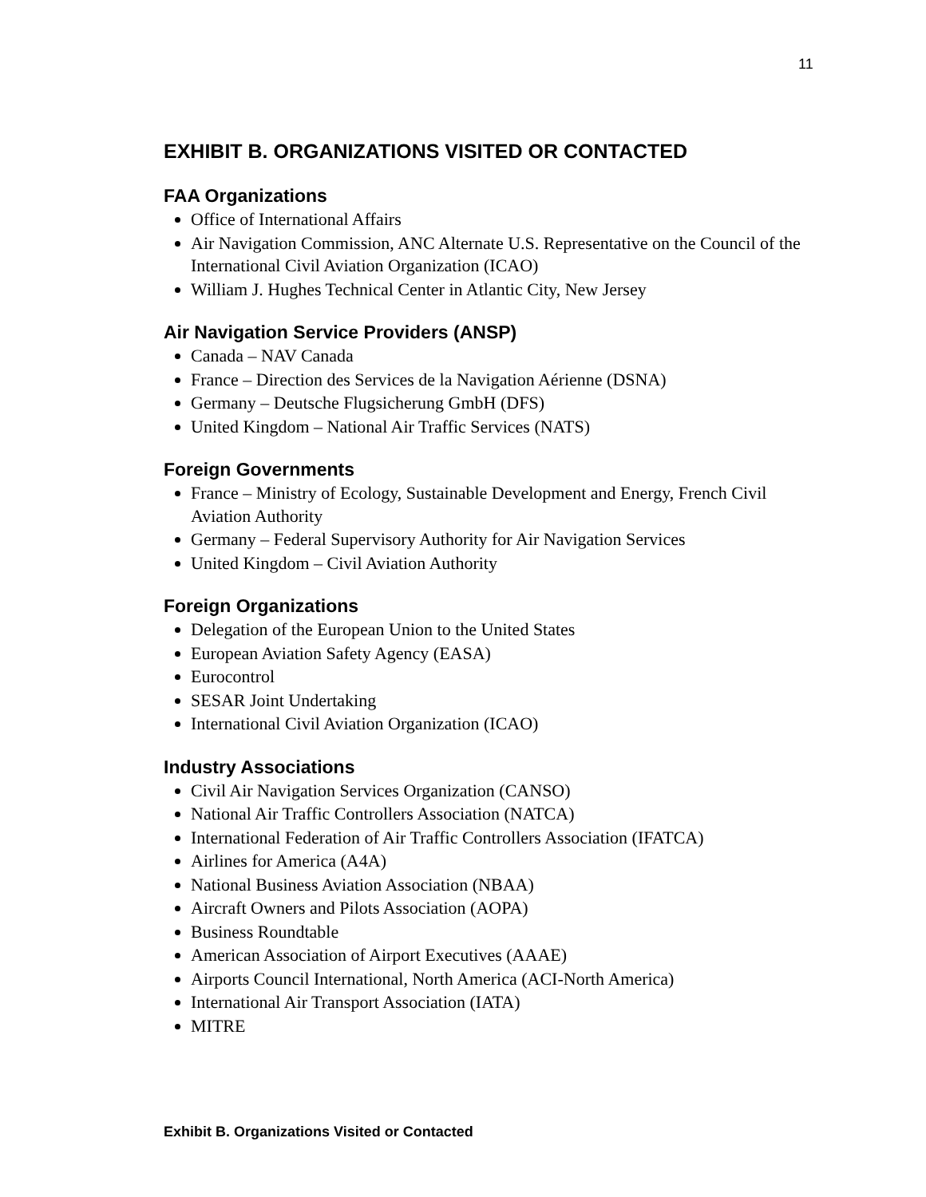11
EXHIBIT B. ORGANIZATIONS VISITED OR CONTACTED
FAA Organizations
Office of International Affairs
Air Navigation Commission, ANC Alternate U.S. Representative on the Council of the International Civil Aviation Organization (ICAO)
William J. Hughes Technical Center in Atlantic City, New Jersey
Air Navigation Service Providers (ANSP)
Canada – NAV Canada
France – Direction des Services de la Navigation Aérienne (DSNA)
Germany – Deutsche Flugsicherung GmbH (DFS)
United Kingdom – National Air Traffic Services (NATS)
Foreign Governments
France – Ministry of Ecology, Sustainable Development and Energy, French Civil Aviation Authority
Germany – Federal Supervisory Authority for Air Navigation Services
United Kingdom – Civil Aviation Authority
Foreign Organizations
Delegation of the European Union to the United States
European Aviation Safety Agency (EASA)
Eurocontrol
SESAR Joint Undertaking
International Civil Aviation Organization (ICAO)
Industry Associations
Civil Air Navigation Services Organization (CANSO)
National Air Traffic Controllers Association (NATCA)
International Federation of Air Traffic Controllers Association (IFATCA)
Airlines for America (A4A)
National Business Aviation Association (NBAA)
Aircraft Owners and Pilots Association (AOPA)
Business Roundtable
American Association of Airport Executives (AAAE)
Airports Council International, North America (ACI-North America)
International Air Transport Association (IATA)
MITRE
Exhibit B. Organizations Visited or Contacted